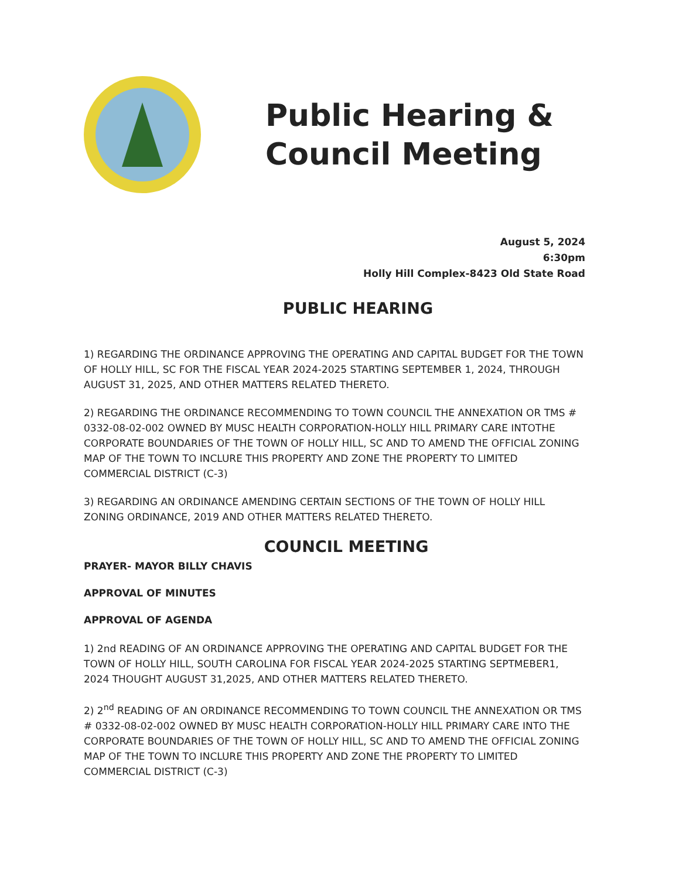Public Hearing &
Council Meeting
August 5, 2024
6:30pm
Holly Hill Complex-8423 Old State Road
PUBLIC HEARING
1) REGARDING THE ORDINANCE APPROVING THE OPERATING AND CAPITAL BUDGET FOR THE TOWN OF HOLLY HILL, SC FOR THE FISCAL YEAR 2024-2025 STARTING SEPTEMBER 1, 2024, THROUGH AUGUST 31, 2025, AND OTHER MATTERS RELATED THERETO.
2) REGARDING THE ORDINANCE RECOMMENDING TO TOWN COUNCIL THE ANNEXATION OR TMS # 0332-08-02-002 OWNED BY MUSC HEALTH CORPORATION-HOLLY HILL PRIMARY CARE INTOTHE CORPORATE BOUNDARIES OF THE TOWN OF HOLLY HILL, SC AND TO AMEND THE OFFICIAL ZONING MAP OF THE TOWN TO INCLURE THIS PROPERTY AND ZONE THE PROPERTY TO LIMITED COMMERCIAL DISTRICT (C-3)
3) REGARDING AN ORDINANCE AMENDING CERTAIN SECTIONS OF THE TOWN OF HOLLY HILL ZONING ORDINANCE, 2019 AND OTHER MATTERS RELATED THERETO.
COUNCIL MEETING
PRAYER- MAYOR BILLY CHAVIS
APPROVAL OF MINUTES
APPROVAL OF AGENDA
1) 2nd READING OF AN ORDINANCE APPROVING THE OPERATING AND CAPITAL BUDGET FOR THE TOWN OF HOLLY HILL, SOUTH CAROLINA FOR FISCAL YEAR 2024-2025 STARTING SEPTMEBER1, 2024 THOUGHT AUGUST 31,2025, AND OTHER MATTERS RELATED THERETO.
2) 2<sup>nd</sup> READING OF AN ORDINANCE RECOMMENDING TO TOWN COUNCIL THE ANNEXATION OR TMS # 0332-08-02-002 OWNED BY MUSC HEALTH CORPORATION-HOLLY HILL PRIMARY CARE INTO THE CORPORATE BOUNDARIES OF THE TOWN OF HOLLY HILL, SC AND TO AMEND THE OFFICIAL ZONING MAP OF THE TOWN TO INCLURE THIS PROPERTY AND ZONE THE PROPERTY TO LIMITED COMMERCIAL DISTRICT (C-3)